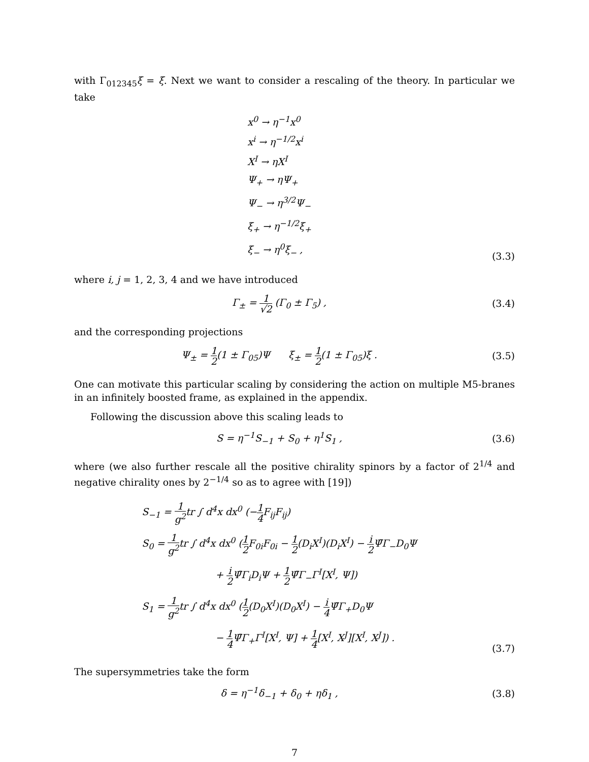with Γ<sub>012345</sub>ξ = ξ. Next we want to consider a rescaling of the theory. In particular we take
x<sup>0</sup> → η<sup>−1</sup>x<sup>0</sup>
x<sup>i</sup> → η<sup>−1/2</sup>x<sup>i</sup>
X<sup>I</sup> → ηX<sup>I</sup>
Ψ<sub>+</sub> → ηΨ<sub>+</sub>
Ψ<sub>−</sub> → η<sup>3/2</sup>Ψ<sub>−</sub>
ξ<sub>+</sub> → η<sup>−1/2</sup>ξ<sub>+</sub>
ξ<sub>−</sub> → η<sup>0</sup>ξ<sub>−</sub> ,
(3.3)
where i, j = 1, 2, 3, 4 and we have introduced
Γ<sub>±</sub> = 1 √2 (Γ<sub>0</sub> ± Γ<sub>5</sub>) , (3.4)
and the corresponding projections
Ψ<sub>±</sub> = 1 2(1 ± Γ<sub>05</sub>)Ψ ξ<sub>±</sub> = 1 2(1 ± Γ<sub>05</sub>)ξ .
(3.5)
One can motivate this particular scaling by considering the action on multiple M5-branes in an infinitely boosted frame, as explained in the appendix.
Following the discussion above this scaling leads to
S = η<sup>−1</sup>S<sub>−1</sub> + S<sub>0</sub> + η<sup>1</sup>S<sub>1</sub> , (3.6)
where (we also further rescale all the positive chirality spinors by a factor of 2<sup>1/4</sup> and negative chirality ones by 2<sup>−1/4</sup> so as to agree with [19])
S<sub>−1</sub> = 1 g<sup>2</sup>tr ∫ d<sup>4</sup>x dx<sup>0</sup> (−1 4 F<sub>ij</sub>F<sub>ij</sub>)
S<sub>0</sub> = 1 g<sup>2</sup>tr ∫ d<sup>4</sup>x dx<sup>0</sup> (1 2 F<sub>0i</sub>F<sub>0i</sub> − 1 2(D<sub>i</sub>X<sup>I</sup>)(D<sub>i</sub>X<sup>I</sup>) − i 2 Ψ̄Γ<sub>−</sub>D<sub>0</sub>Ψ
+ i 2 Ψ̄Γ<sub>i</sub>D<sub>i</sub>Ψ + 1 2 Ψ̄Γ<sub>−</sub>Γ<sup>I</sup>[X<sup>I</sup>, Ψ])
S<sub>1</sub> = 1 g<sup>2</sup>tr ∫ d<sup>4</sup>x dx<sup>0</sup> (1 2(D<sub>0</sub>X<sup>I</sup>)(D<sub>0</sub>X<sup>I</sup>) − i 4 Ψ̄Γ<sub>+</sub>D<sub>0</sub>Ψ
− 1 4 Ψ̄Γ<sub>+</sub>Γ<sup>I</sup>[X<sup>I</sup>, Ψ] + 1 4[X<sup>I</sup>, X<sup>J</sup>][X<sup>I</sup>, X<sup>J</sup>]) .
(3.7)
The supersymmetries take the form
δ = η<sup>−1</sup>δ<sub>−1</sub> + δ<sub>0</sub> + ηδ<sub>1</sub> , (3.8)
7